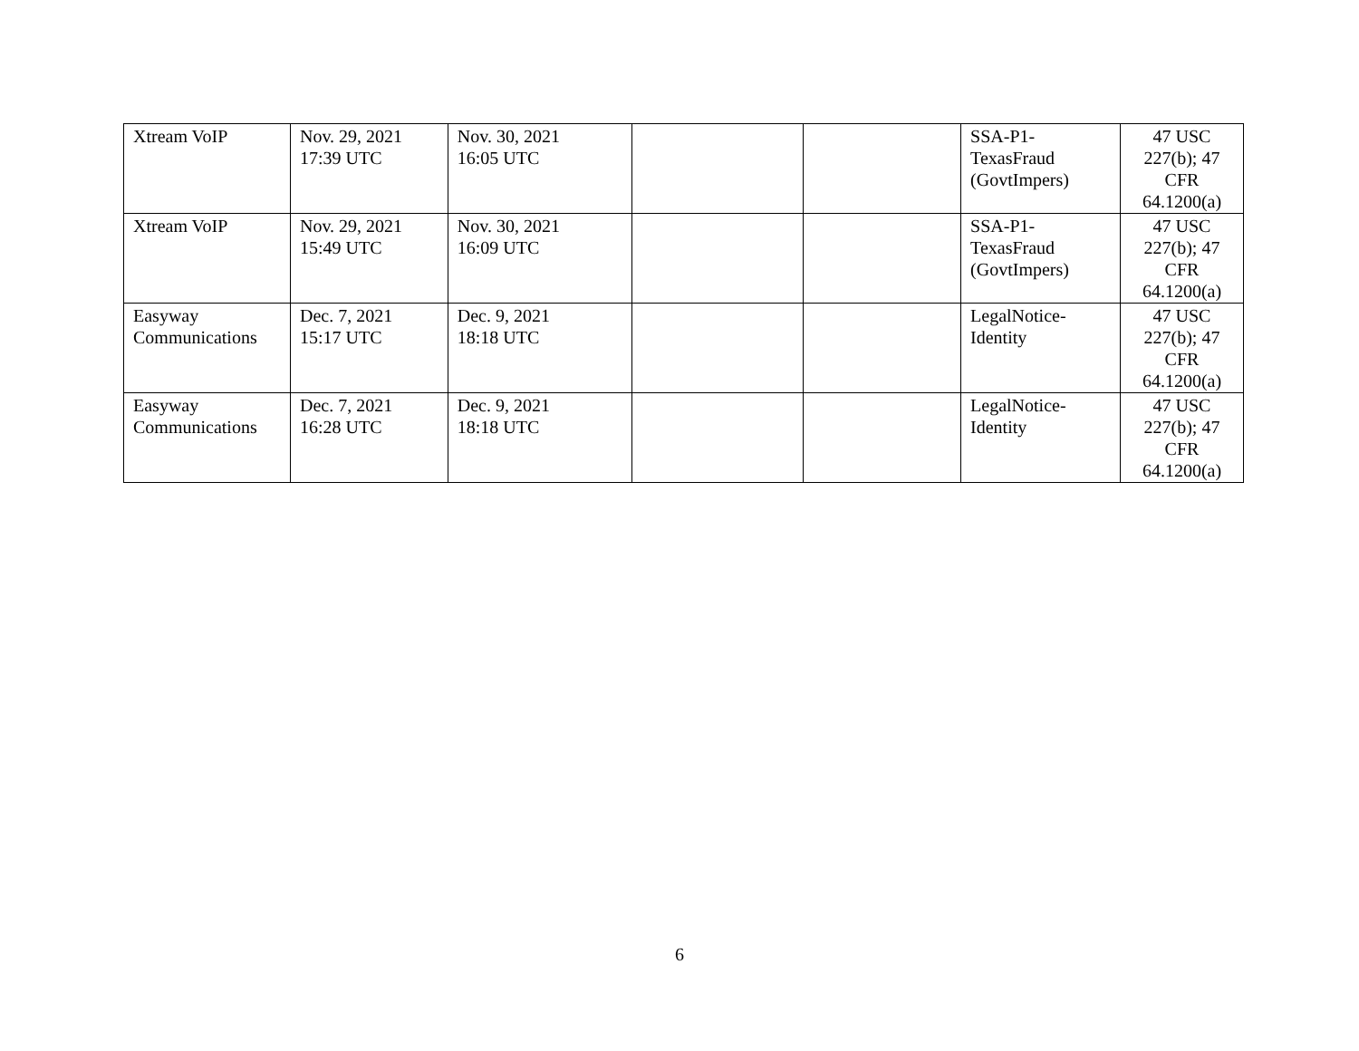| Xtream VoIP | Nov. 29, 2021 17:39 UTC | Nov. 30, 2021 16:05 UTC | | | SSA-P1- TexasFraud (GovtImpers) | 47 USC 227(b); 47 CFR 64.1200(a) |
| Xtream VoIP | Nov. 29, 2021 15:49 UTC | Nov. 30, 2021 16:09 UTC | | | SSA-P1- TexasFraud (GovtImpers) | 47 USC 227(b); 47 CFR 64.1200(a) |
| Easyway Communications | Dec. 7, 2021 15:17 UTC | Dec. 9, 2021 18:18 UTC | | | LegalNotice- Identity | 47 USC 227(b); 47 CFR 64.1200(a) |
| Easyway Communications | Dec. 7, 2021 16:28 UTC | Dec. 9, 2021 18:18 UTC | | | LegalNotice- Identity | 47 USC 227(b); 47 CFR 64.1200(a) |
6